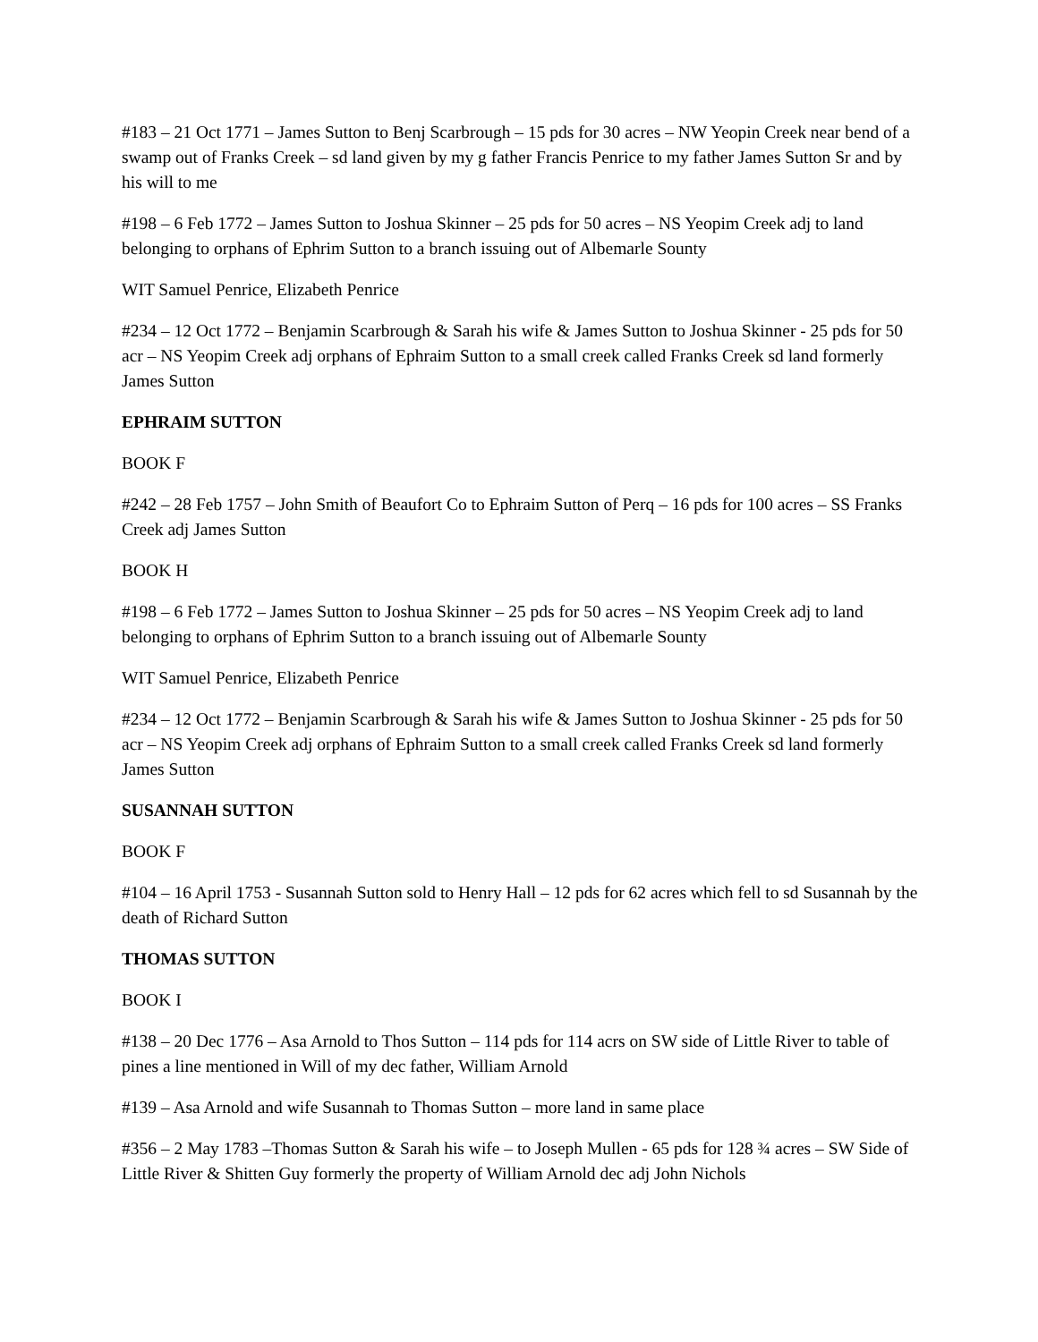#183 – 21 Oct 1771 – James Sutton to Benj Scarbrough – 15 pds for 30 acres – NW Yeopin Creek near bend of a swamp out of Franks Creek – sd land given by my g father Francis Penrice to my father James Sutton Sr and by his will to me
#198 – 6 Feb 1772 – James Sutton to Joshua Skinner – 25 pds for 50 acres – NS Yeopim Creek adj to land belonging to orphans of Ephrim Sutton to a branch issuing out of Albemarle Sounty
WIT Samuel Penrice, Elizabeth Penrice
#234 – 12 Oct 1772 – Benjamin Scarbrough & Sarah his wife & James Sutton to Joshua Skinner - 25 pds for 50 acr – NS Yeopim Creek adj orphans of Ephraim Sutton to a small creek called Franks Creek sd land formerly James Sutton
EPHRAIM SUTTON
BOOK F
#242 – 28 Feb 1757 – John Smith of Beaufort Co to Ephraim Sutton of Perq – 16 pds for 100 acres – SS Franks Creek adj James Sutton
BOOK H
#198 – 6 Feb 1772 – James Sutton to Joshua Skinner – 25 pds for 50 acres – NS Yeopim Creek adj to land belonging to orphans of Ephrim Sutton to a branch issuing out of Albemarle Sounty
WIT Samuel Penrice, Elizabeth Penrice
#234 – 12 Oct 1772 – Benjamin Scarbrough & Sarah his wife & James Sutton to Joshua Skinner - 25 pds for 50 acr – NS Yeopim Creek adj orphans of Ephraim Sutton to a small creek called Franks Creek sd land formerly James Sutton
SUSANNAH SUTTON
BOOK F
#104 – 16 April 1753 - Susannah Sutton sold to Henry Hall – 12 pds for 62 acres which fell to sd Susannah by the death of Richard Sutton
THOMAS SUTTON
BOOK I
#138 – 20 Dec 1776 – Asa Arnold to Thos Sutton – 114 pds for 114 acrs on SW side of Little River to table of pines a line mentioned in Will of my dec father, William Arnold
#139 – Asa Arnold and wife Susannah to Thomas Sutton – more land in same place
#356 – 2 May 1783 –Thomas Sutton & Sarah his wife – to Joseph Mullen - 65 pds for 128 ¾ acres – SW Side of Little River & Shitten Guy formerly the property of William Arnold dec adj John Nichols